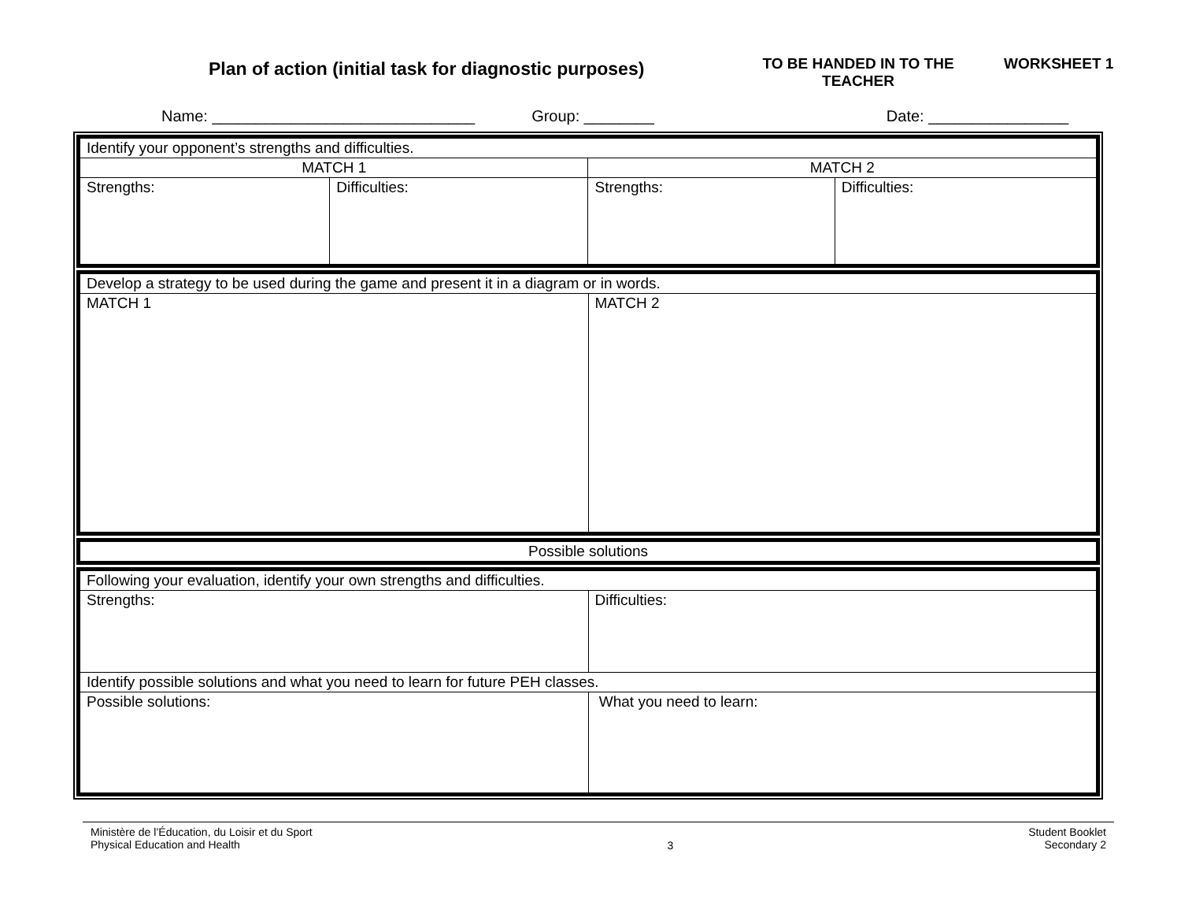Plan of action (initial task for diagnostic purposes)
TO BE HANDED IN TO THE TEACHER
WORKSHEET 1
Name: ______________________________ Group: ________ Date: ________________
| Identify your opponent’s strengths and difficulties. | | | |
| MATCH 1 | | MATCH 2 | |
| Strengths: | Difficulties: | Strengths: | Difficulties: |
| Develop a strategy to be used during the game and present it in a diagram or in words. | |
| MATCH 1 | MATCH 2 |
| Possible solutions |
| Following your evaluation, identify your own strengths and difficulties. | |
| Strengths: | Difficulties: |
| Identify possible solutions and what you need to learn for future PEH classes. | |
| Possible solutions: | What you need to learn: |
Ministère de l’Éducation, du Loisir et du Sport
Physical Education and Health
3
Student Booklet
Secondary 2